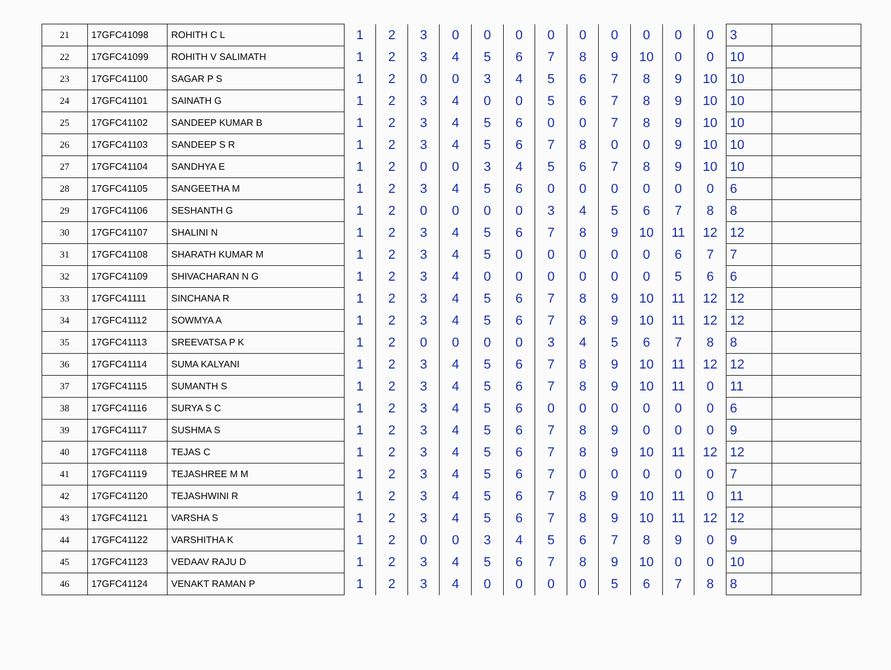| 21 | 17GFC41098 | ROHITH C L | 1 | 2 | 3 | 0 | 0 | 0 | 0 | 0 | 0 | 0 | 0 | 0 | 3 | |
| 22 | 17GFC41099 | ROHITH V SALIMATH | 1 | 2 | 3 | 4 | 5 | 6 | 7 | 8 | 9 | 10 | 0 | 0 | 10 | |
| 23 | 17GFC41100 | SAGAR P S | 1 | 2 | 0 | 0 | 3 | 4 | 5 | 6 | 7 | 8 | 9 | 10 | 10 | |
| 24 | 17GFC41101 | SAINATH G | 1 | 2 | 3 | 4 | 0 | 0 | 5 | 6 | 7 | 8 | 9 | 10 | 10 | |
| 25 | 17GFC41102 | SANDEEP KUMAR B | 1 | 2 | 3 | 4 | 5 | 6 | 0 | 0 | 7 | 8 | 9 | 10 | 10 | |
| 26 | 17GFC41103 | SANDEEP S R | 1 | 2 | 3 | 4 | 5 | 6 | 7 | 8 | 0 | 0 | 9 | 10 | 10 | |
| 27 | 17GFC41104 | SANDHYA E | 1 | 2 | 0 | 0 | 3 | 4 | 5 | 6 | 7 | 8 | 9 | 10 | 10 | |
| 28 | 17GFC41105 | SANGEETHA M | 1 | 2 | 3 | 4 | 5 | 6 | 0 | 0 | 0 | 0 | 0 | 0 | 6 | |
| 29 | 17GFC41106 | SESHANTH G | 1 | 2 | 0 | 0 | 0 | 0 | 3 | 4 | 5 | 6 | 7 | 8 | 8 | |
| 30 | 17GFC41107 | SHALINI N | 1 | 2 | 3 | 4 | 5 | 6 | 7 | 8 | 9 | 10 | 11 | 12 | 12 | |
| 31 | 17GFC41108 | SHARATH KUMAR M | 1 | 2 | 3 | 4 | 5 | 0 | 0 | 0 | 0 | 0 | 6 | 7 | 7 | |
| 32 | 17GFC41109 | SHIVACHARAN N G | 1 | 2 | 3 | 4 | 0 | 0 | 0 | 0 | 0 | 0 | 5 | 6 | 6 | |
| 33 | 17GFC41111 | SINCHANA R | 1 | 2 | 3 | 4 | 5 | 6 | 7 | 8 | 9 | 10 | 11 | 12 | 12 | |
| 34 | 17GFC41112 | SOWMYA A | 1 | 2 | 3 | 4 | 5 | 6 | 7 | 8 | 9 | 10 | 11 | 12 | 12 | |
| 35 | 17GFC41113 | SREEVATSA P K | 1 | 2 | 0 | 0 | 0 | 0 | 3 | 4 | 5 | 6 | 7 | 8 | 8 | |
| 36 | 17GFC41114 | SUMA KALYANI | 1 | 2 | 3 | 4 | 5 | 6 | 7 | 8 | 9 | 10 | 11 | 12 | 12 | |
| 37 | 17GFC41115 | SUMANTH S | 1 | 2 | 3 | 4 | 5 | 6 | 7 | 8 | 9 | 10 | 11 | 0 | 11 | |
| 38 | 17GFC41116 | SURYA S C | 1 | 2 | 3 | 4 | 5 | 6 | 0 | 0 | 0 | 0 | 0 | 0 | 6 | |
| 39 | 17GFC41117 | SUSHMA S | 1 | 2 | 3 | 4 | 5 | 6 | 7 | 8 | 9 | 0 | 0 | 0 | 9 | |
| 40 | 17GFC41118 | TEJAS C | 1 | 2 | 3 | 4 | 5 | 6 | 7 | 8 | 9 | 10 | 11 | 12 | 12 | |
| 41 | 17GFC41119 | TEJASHREE M M | 1 | 2 | 3 | 4 | 5 | 6 | 7 | 0 | 0 | 0 | 0 | 0 | 7 | |
| 42 | 17GFC41120 | TEJASHWINI R | 1 | 2 | 3 | 4 | 5 | 6 | 7 | 8 | 9 | 10 | 11 | 0 | 11 | |
| 43 | 17GFC41121 | VARSHA S | 1 | 2 | 3 | 4 | 5 | 6 | 7 | 8 | 9 | 10 | 11 | 12 | 12 | |
| 44 | 17GFC41122 | VARSHITHA K | 1 | 2 | 0 | 0 | 3 | 4 | 5 | 6 | 7 | 8 | 9 | 0 | 9 | |
| 45 | 17GFC41123 | VEDAAV RAJU D | 1 | 2 | 3 | 4 | 5 | 6 | 7 | 8 | 9 | 10 | 0 | 0 | 10 | |
| 46 | 17GFC41124 | VENAKT RAMAN P | 1 | 2 | 3 | 4 | 0 | 0 | 0 | 0 | 5 | 6 | 7 | 8 | 8 | |